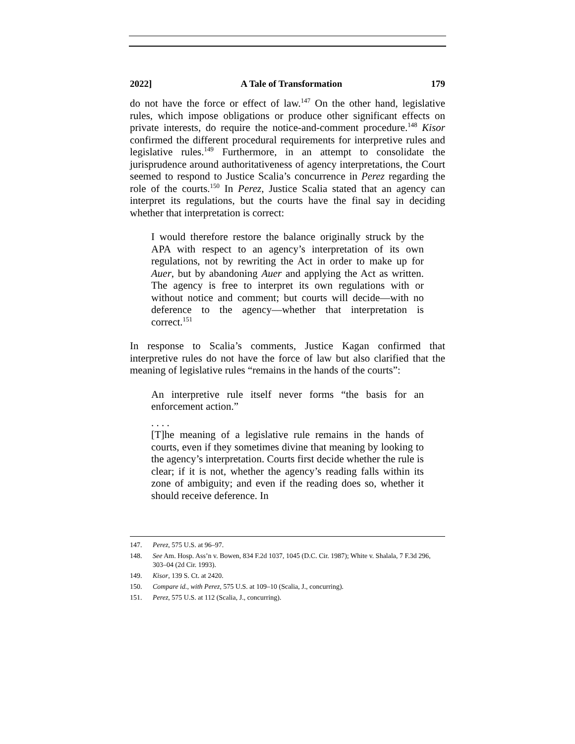2022] A Tale of Transformation 179
do not have the force or effect of law.<sup>147</sup> On the other hand, legislative rules, which impose obligations or produce other significant effects on private interests, do require the notice-and-comment procedure.<sup>148</sup> Kisor confirmed the different procedural requirements for interpretive rules and legislative rules.<sup>149</sup> Furthermore, in an attempt to consolidate the jurisprudence around authoritativeness of agency interpretations, the Court seemed to respond to Justice Scalia’s concurrence in Perez regarding the role of the courts.<sup>150</sup> In Perez, Justice Scalia stated that an agency can interpret its regulations, but the courts have the final say in deciding whether that interpretation is correct:
I would therefore restore the balance originally struck by the APA with respect to an agency’s interpretation of its own regulations, not by rewriting the Act in order to make up for Auer, but by abandoning Auer and applying the Act as written. The agency is free to interpret its own regulations with or without notice and comment; but courts will decide—with no deference to the agency—whether that interpretation is correct.<sup>151</sup>
In response to Scalia’s comments, Justice Kagan confirmed that interpretive rules do not have the force of law but also clarified that the meaning of legislative rules “remains in the hands of the courts”:
An interpretive rule itself never forms “the basis for an enforcement action.”
. . . .
[T]he meaning of a legislative rule remains in the hands of courts, even if they sometimes divine that meaning by looking to the agency’s interpretation. Courts first decide whether the rule is clear; if it is not, whether the agency’s reading falls within its zone of ambiguity; and even if the reading does so, whether it should receive deference. In
147. Perez, 575 U.S. at 96–97.
148. See Am. Hosp. Ass’n v. Bowen, 834 F.2d 1037, 1045 (D.C. Cir. 1987); White v. Shalala, 7 F.3d 296, 303–04 (2d Cir. 1993).
149. Kisor, 139 S. Ct. at 2420.
150. Compare id., with Perez, 575 U.S. at 109–10 (Scalia, J., concurring).
151. Perez, 575 U.S. at 112 (Scalia, J., concurring).